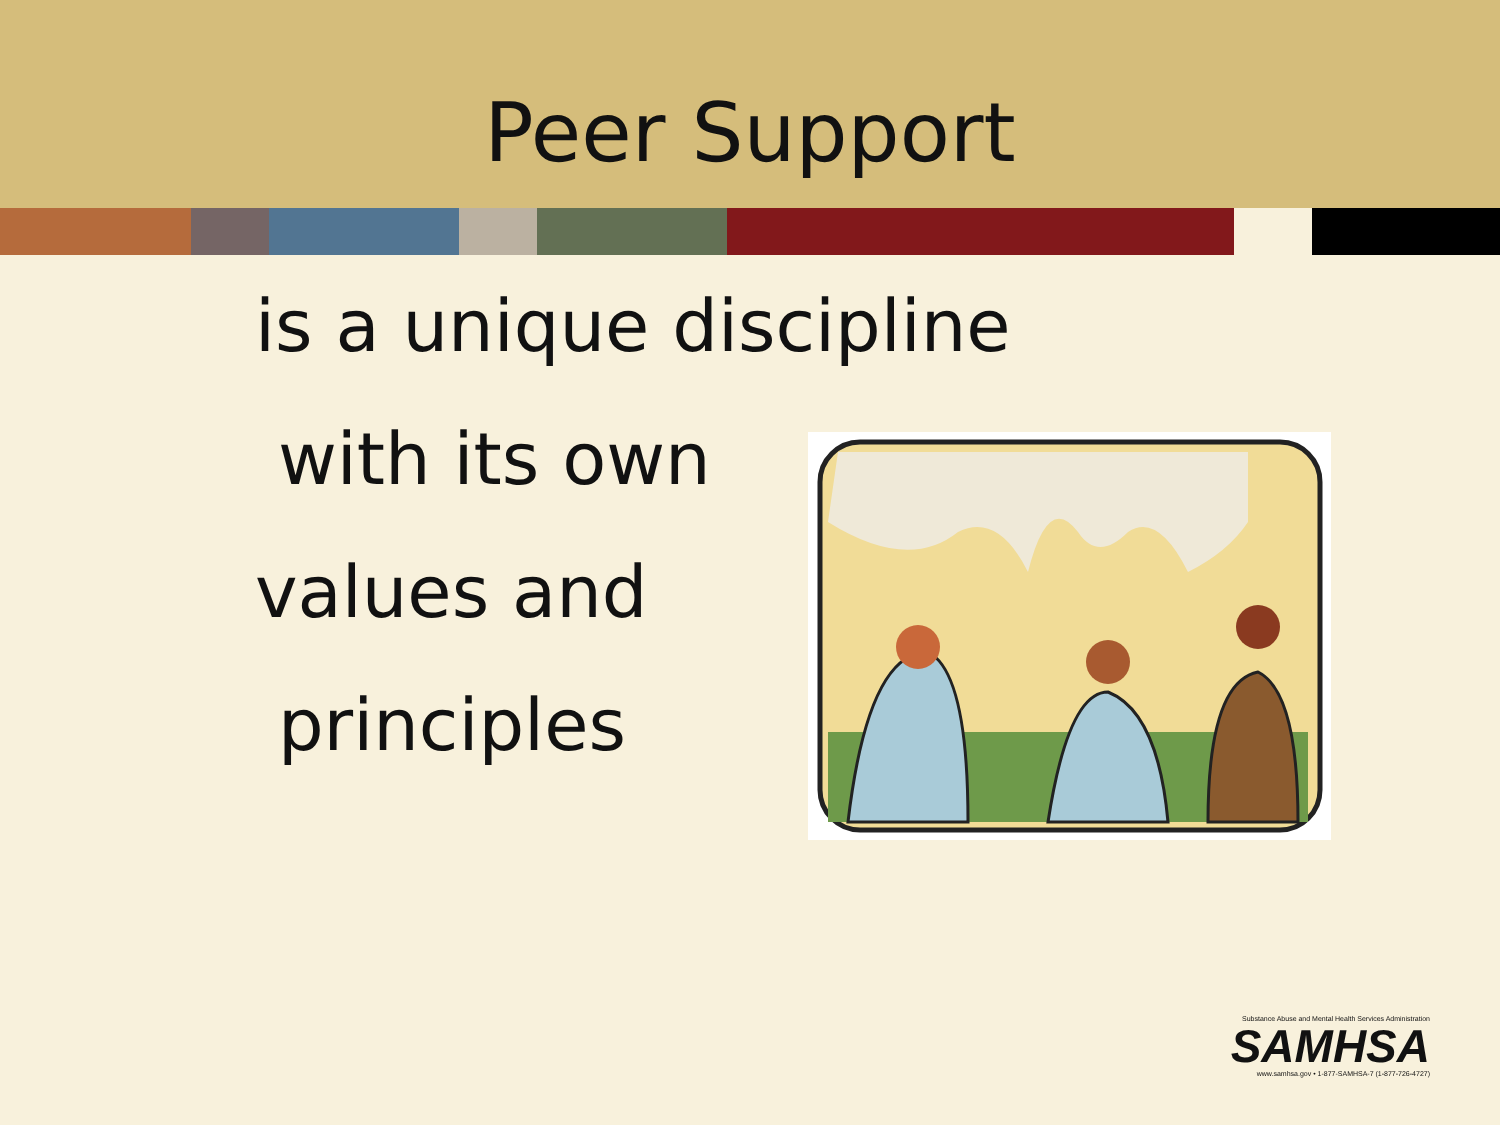Peer Support
is a unique discipline
with its own
values and
principles
Substance Abuse and Mental Health Services Administration
SAMHSA
www.samhsa.gov • 1-877-SAMHSA-7 (1-877-726-4727)